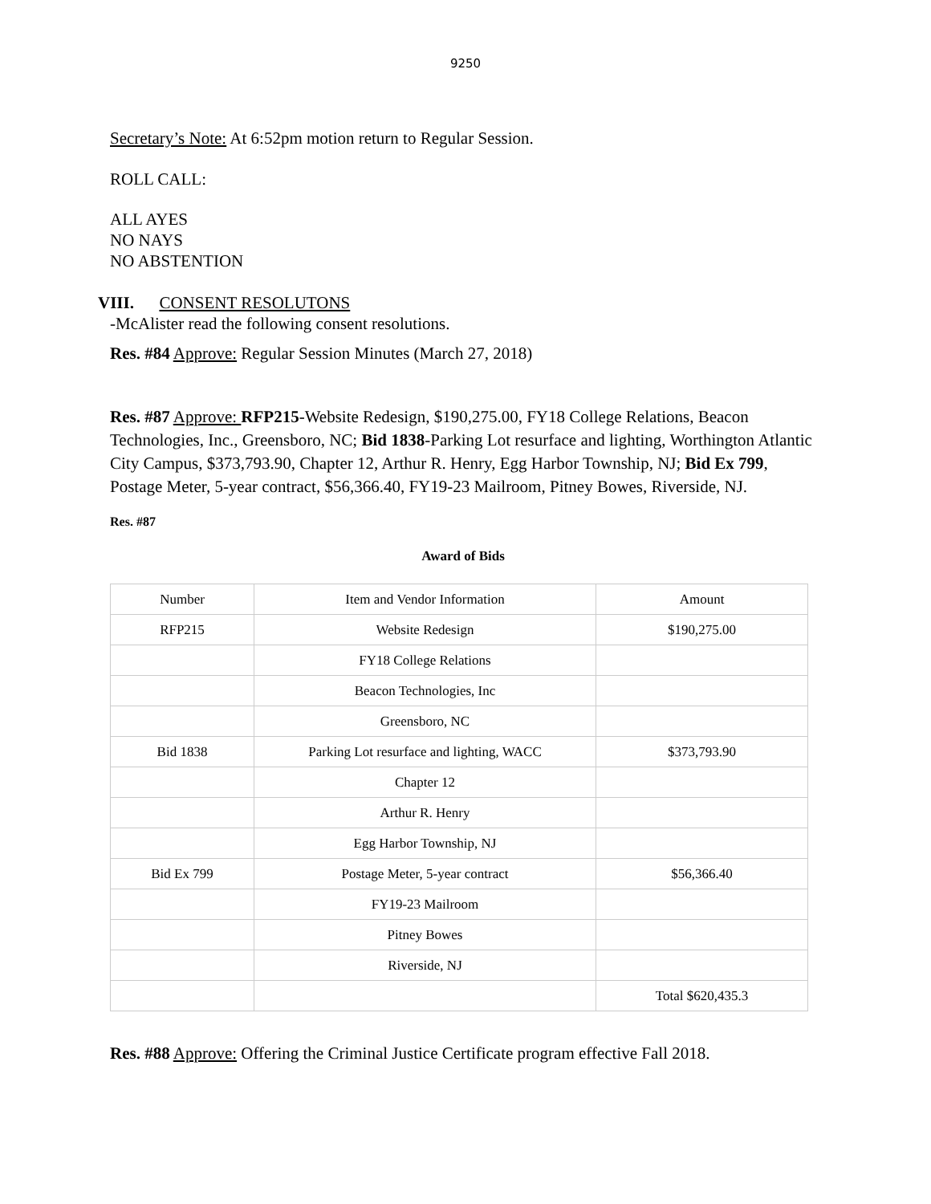9250
Secretary’s Note: At 6:52pm motion return to Regular Session.
ROLL CALL:
ALL AYES
NO NAYS
NO ABSTENTION
VIII. CONSENT RESOLUTONS
-McAlister read the following consent resolutions.
Res. #84 Approve: Regular Session Minutes (March 27, 2018)
Res. #87 Approve: RFP215-Website Redesign, $190,275.00, FY18 College Relations, Beacon Technologies, Inc., Greensboro, NC; Bid 1838-Parking Lot resurface and lighting, Worthington Atlantic City Campus, $373,793.90, Chapter 12, Arthur R. Henry, Egg Harbor Township, NJ; Bid Ex 799, Postage Meter, 5-year contract, $56,366.40, FY19-23 Mailroom, Pitney Bowes, Riverside, NJ.
Res. #87
Award of Bids
| Number | Item and Vendor Information | Amount |
| RFP215 | Website Redesign | $190,275.00 |
| | FY18 College Relations | |
| | Beacon Technologies, Inc | |
| | Greensboro, NC | |
| Bid 1838 | Parking Lot resurface and lighting, WACC | $373,793.90 |
| | Chapter 12 | |
| | Arthur R. Henry | |
| | Egg Harbor Township, NJ | |
| Bid Ex 799 | Postage Meter, 5-year contract | $56,366.40 |
| | FY19-23 Mailroom | |
| | Pitney Bowes | |
| | Riverside, NJ | |
| | | Total $620,435.3 |
Res. #88 Approve: Offering the Criminal Justice Certificate program effective Fall 2018.